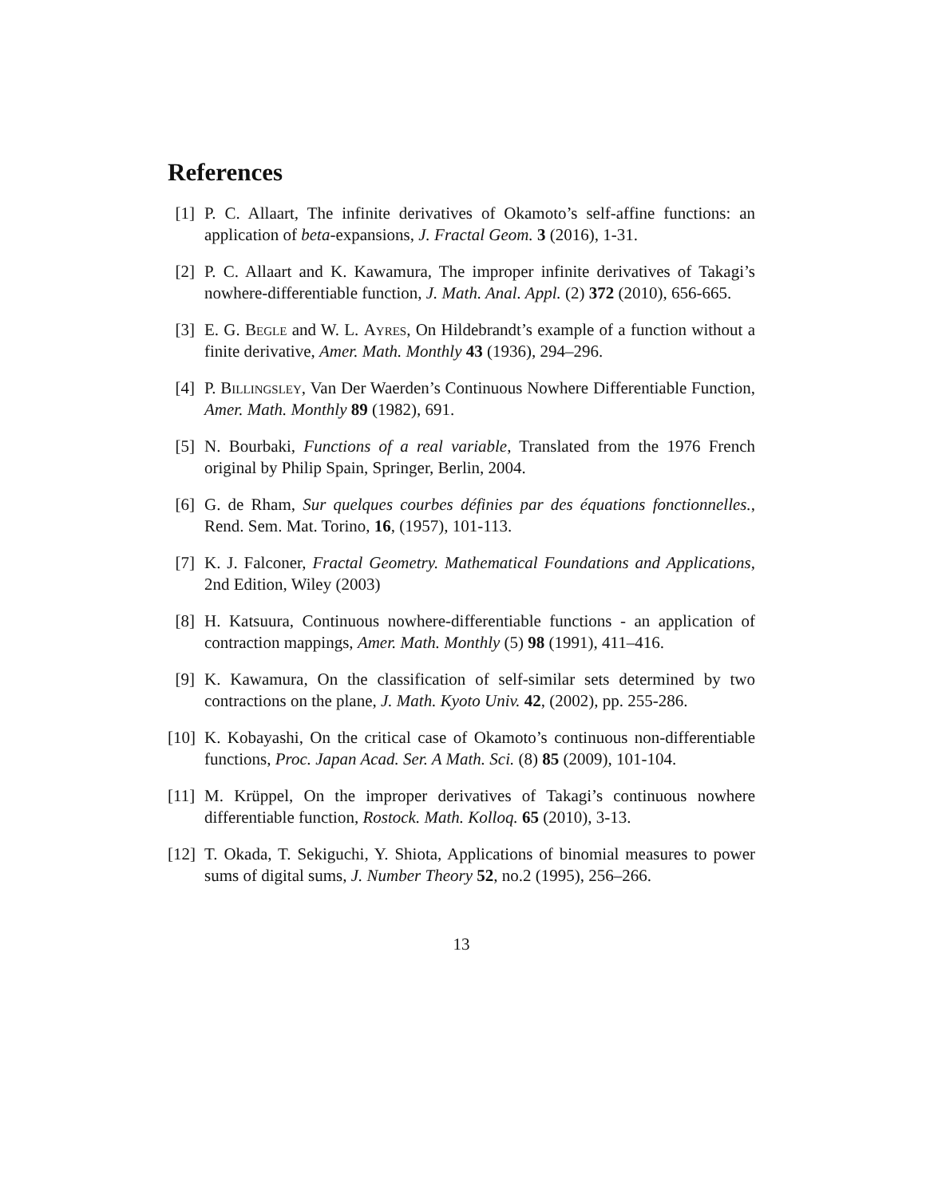References
[1] P. C. Allaart, The infinite derivatives of Okamoto’s self-affine functions: an application of beta-expansions, J. Fractal Geom. 3 (2016), 1-31.
[2] P. C. Allaart and K. Kawamura, The improper infinite derivatives of Takagi’s nowhere-differentiable function, J. Math. Anal. Appl. (2) 372 (2010), 656-665.
[3] E. G. Begle and W. L. Ayres, On Hildebrandt’s example of a function without a finite derivative, Amer. Math. Monthly 43 (1936), 294–296.
[4] P. Billingsley, Van Der Waerden’s Continuous Nowhere Differentiable Function, Amer. Math. Monthly 89 (1982), 691.
[5] N. Bourbaki, Functions of a real variable, Translated from the 1976 French original by Philip Spain, Springer, Berlin, 2004.
[6] G. de Rham, Sur quelques courbes définies par des équations fonctionnelles., Rend. Sem. Mat. Torino, 16, (1957), 101-113.
[7] K. J. Falconer, Fractal Geometry. Mathematical Foundations and Applications, 2nd Edition, Wiley (2003)
[8] H. Katsuura, Continuous nowhere-differentiable functions - an application of contraction mappings, Amer. Math. Monthly (5) 98 (1991), 411–416.
[9] K. Kawamura, On the classification of self-similar sets determined by two contractions on the plane, J. Math. Kyoto Univ. 42, (2002), pp. 255-286.
[10]
K. Kobayashi, On the critical case of Okamoto’s continuous non-differentiable functions, Proc. Japan Acad. Ser. A Math. Sci. (8) 85 (2009), 101-104.
[11]
M. Krüppel, On the improper derivatives of Takagi’s continuous nowhere differentiable function, Rostock. Math. Kolloq. 65 (2010), 3-13.
[12]
T. Okada, T. Sekiguchi, Y. Shiota, Applications of binomial measures to power sums of digital sums, J. Number Theory 52, no.2 (1995), 256–266.
13